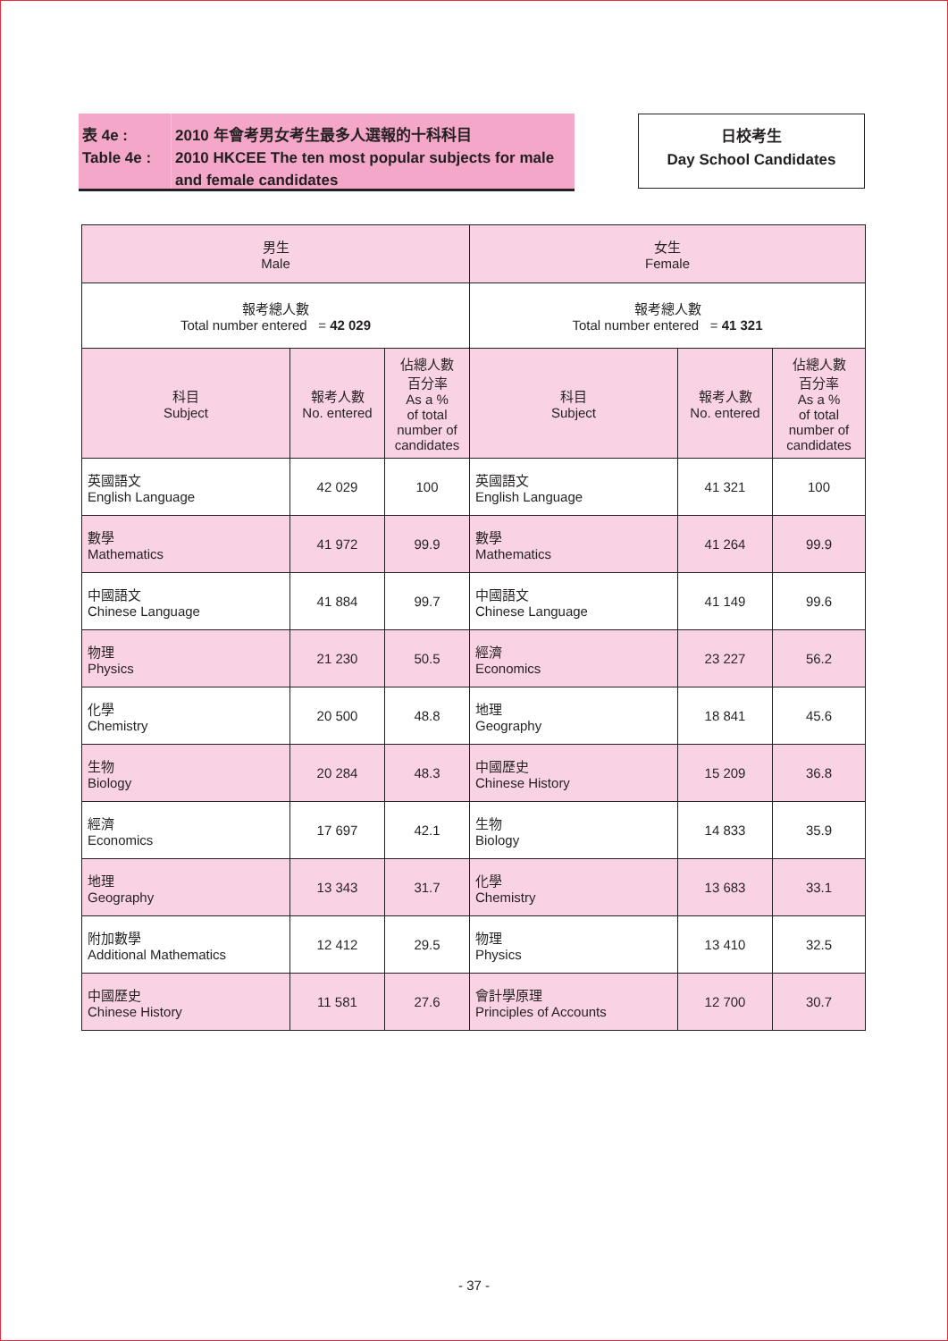表 4e :
Table 4e :
2010 年會考男女考生最多人選報的十科科目
2010 HKCEE The ten most popular subjects for male and female candidates
日校考生
Day School Candidates
| 男生 Male | | | 女生 Female | | |
| --- | --- | --- | --- | --- | --- |
| 報考總人數 Total number entered = 42 029 | | | 報考總人數 Total number entered = 41 321 | | |
| 科目 Subject | 報考人數 No. entered | 佔總人數 百分率 As a % of total number of candidates | 科目 Subject | 報考人數 No. entered | 佔總人數 百分率 As a % of total number of candidates |
| 英國語文 English Language | 42 029 | 100 | 英國語文 English Language | 41 321 | 100 |
| 數學 Mathematics | 41 972 | 99.9 | 數學 Mathematics | 41 264 | 99.9 |
| 中國語文 Chinese Language | 41 884 | 99.7 | 中國語文 Chinese Language | 41 149 | 99.6 |
| 物理 Physics | 21 230 | 50.5 | 經濟 Economics | 23 227 | 56.2 |
| 化學 Chemistry | 20 500 | 48.8 | 地理 Geography | 18 841 | 45.6 |
| 生物 Biology | 20 284 | 48.3 | 中國歷史 Chinese History | 15 209 | 36.8 |
| 經濟 Economics | 17 697 | 42.1 | 生物 Biology | 14 833 | 35.9 |
| 地理 Geography | 13 343 | 31.7 | 化學 Chemistry | 13 683 | 33.1 |
| 附加數學 Additional Mathematics | 12 412 | 29.5 | 物理 Physics | 13 410 | 32.5 |
| 中國歷史 Chinese History | 11 581 | 27.6 | 會計學原理 Principles of Accounts | 12 700 | 30.7 |
- 37 -